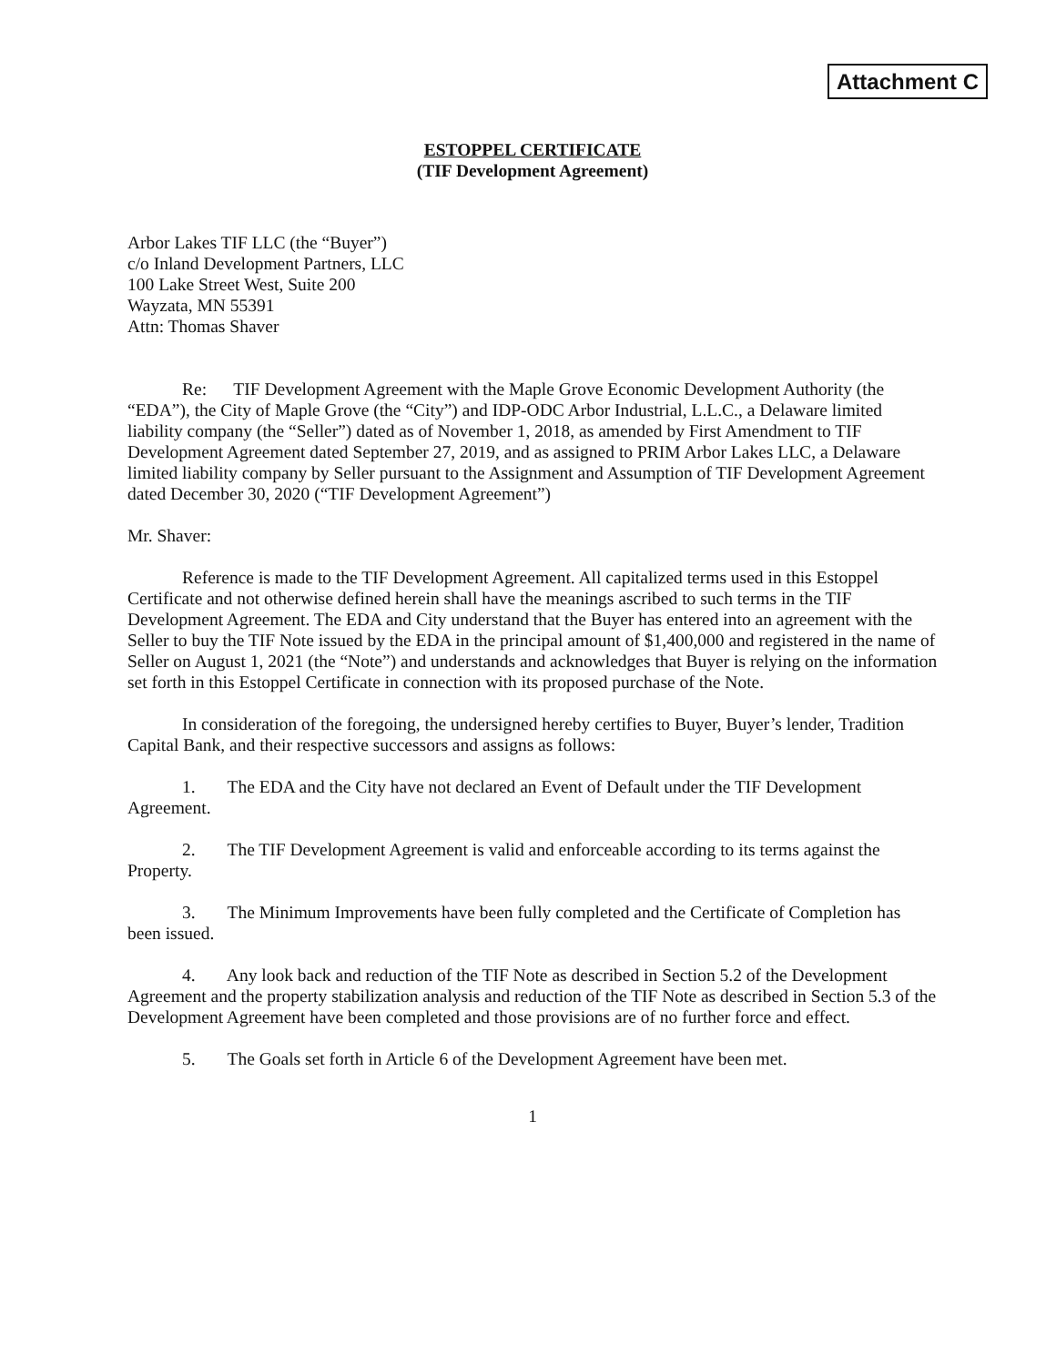Attachment C
ESTOPPEL CERTIFICATE
(TIF Development Agreement)
Arbor Lakes TIF LLC (the “Buyer”)
c/o Inland Development Partners, LLC
100 Lake Street West, Suite 200
Wayzata, MN 55391
Attn: Thomas Shaver
Re: TIF Development Agreement with the Maple Grove Economic Development Authority (the “EDA”), the City of Maple Grove (the “City”) and IDP-ODC Arbor Industrial, L.L.C., a Delaware limited liability company (the “Seller”) dated as of November 1, 2018, as amended by First Amendment to TIF Development Agreement dated September 27, 2019, and as assigned to PRIM Arbor Lakes LLC, a Delaware limited liability company by Seller pursuant to the Assignment and Assumption of TIF Development Agreement dated December 30, 2020 (“TIF Development Agreement”)
Mr. Shaver:
Reference is made to the TIF Development Agreement. All capitalized terms used in this Estoppel Certificate and not otherwise defined herein shall have the meanings ascribed to such terms in the TIF Development Agreement. The EDA and City understand that the Buyer has entered into an agreement with the Seller to buy the TIF Note issued by the EDA in the principal amount of $1,400,000 and registered in the name of Seller on August 1, 2021 (the “Note”) and understands and acknowledges that Buyer is relying on the information set forth in this Estoppel Certificate in connection with its proposed purchase of the Note.
In consideration of the foregoing, the undersigned hereby certifies to Buyer, Buyer’s lender, Tradition Capital Bank, and their respective successors and assigns as follows:
1. The EDA and the City have not declared an Event of Default under the TIF Development Agreement.
2. The TIF Development Agreement is valid and enforceable according to its terms against the Property.
3. The Minimum Improvements have been fully completed and the Certificate of Completion has been issued.
4. Any look back and reduction of the TIF Note as described in Section 5.2 of the Development Agreement and the property stabilization analysis and reduction of the TIF Note as described in Section 5.3 of the Development Agreement have been completed and those provisions are of no further force and effect.
5. The Goals set forth in Article 6 of the Development Agreement have been met.
1